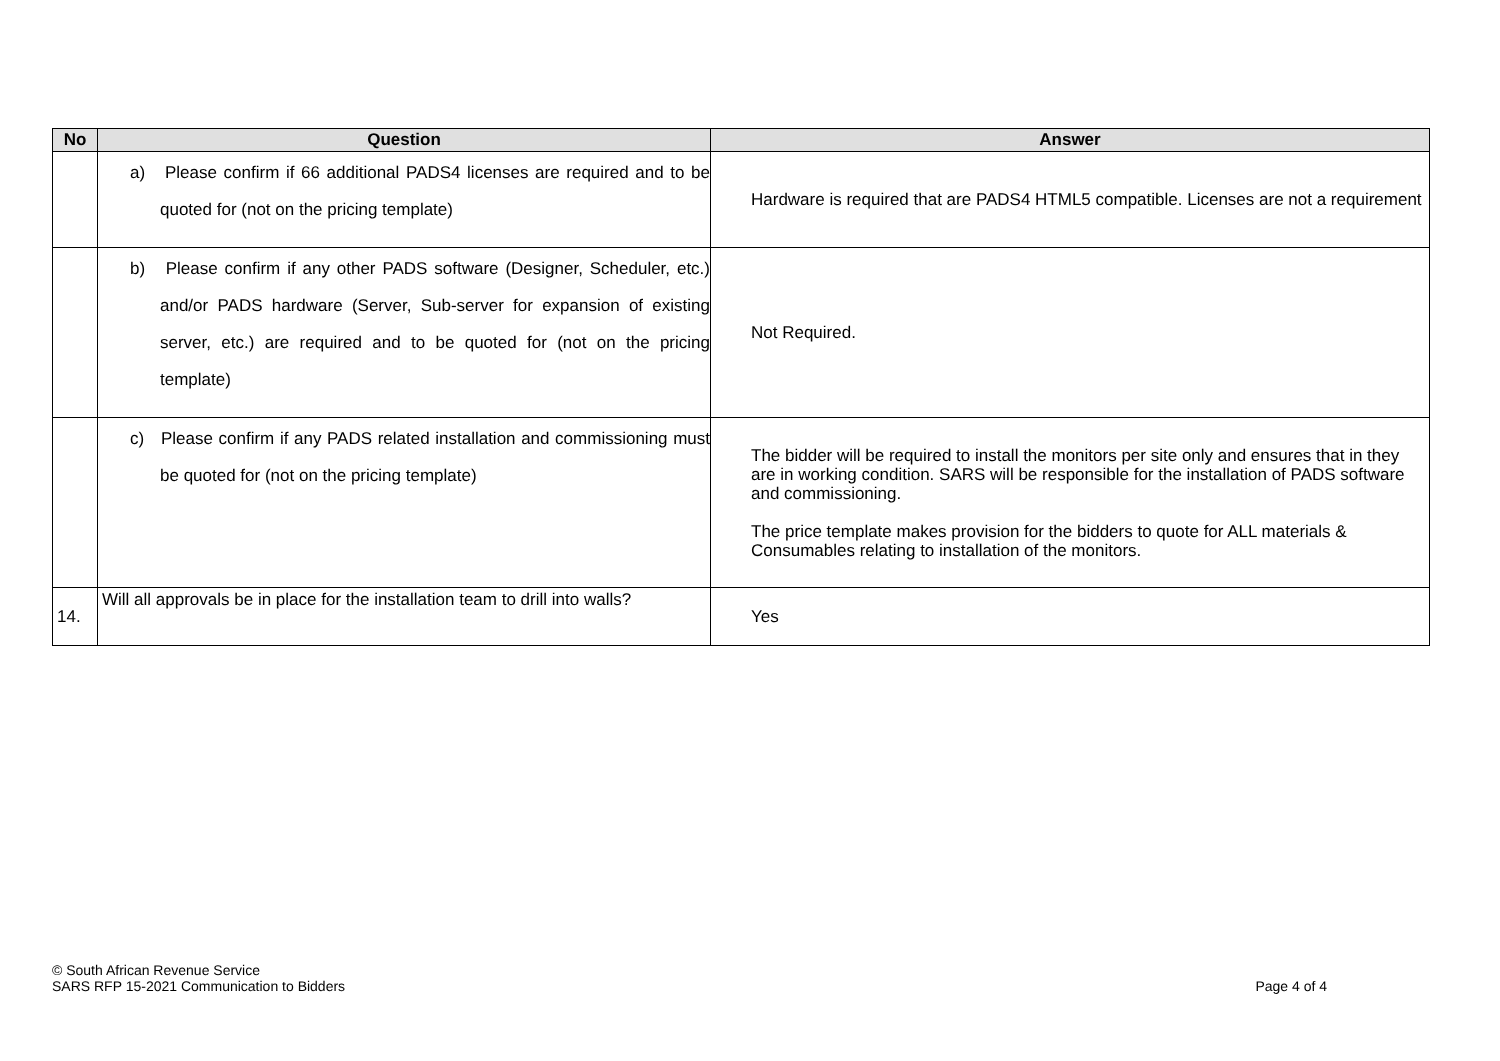| No | Question | Answer |
| --- | --- | --- |
| | a) Please confirm if 66 additional PADS4 licenses are required and to be quoted for (not on the pricing template) | Hardware is required that are PADS4 HTML5 compatible. Licenses are not a requirement |
| | b) Please confirm if any other PADS software (Designer, Scheduler, etc.) and/or PADS hardware (Server, Sub-server for expansion of existing server, etc.) are required and to be quoted for (not on the pricing template) | Not Required. |
| | c) Please confirm if any PADS related installation and commissioning must be quoted for (not on the pricing template) | The bidder will be required to install the monitors per site only and ensures that in they are in working condition. SARS will be responsible for the installation of PADS software and commissioning. The price template makes provision for the bidders to quote for ALL materials & Consumables relating to installation of the monitors. |
| 14. | Will all approvals be in place for the installation team to drill into walls? | Yes |
© South African Revenue Service
SARS RFP 15-2021 Communication to Bidders Page 4 of 4